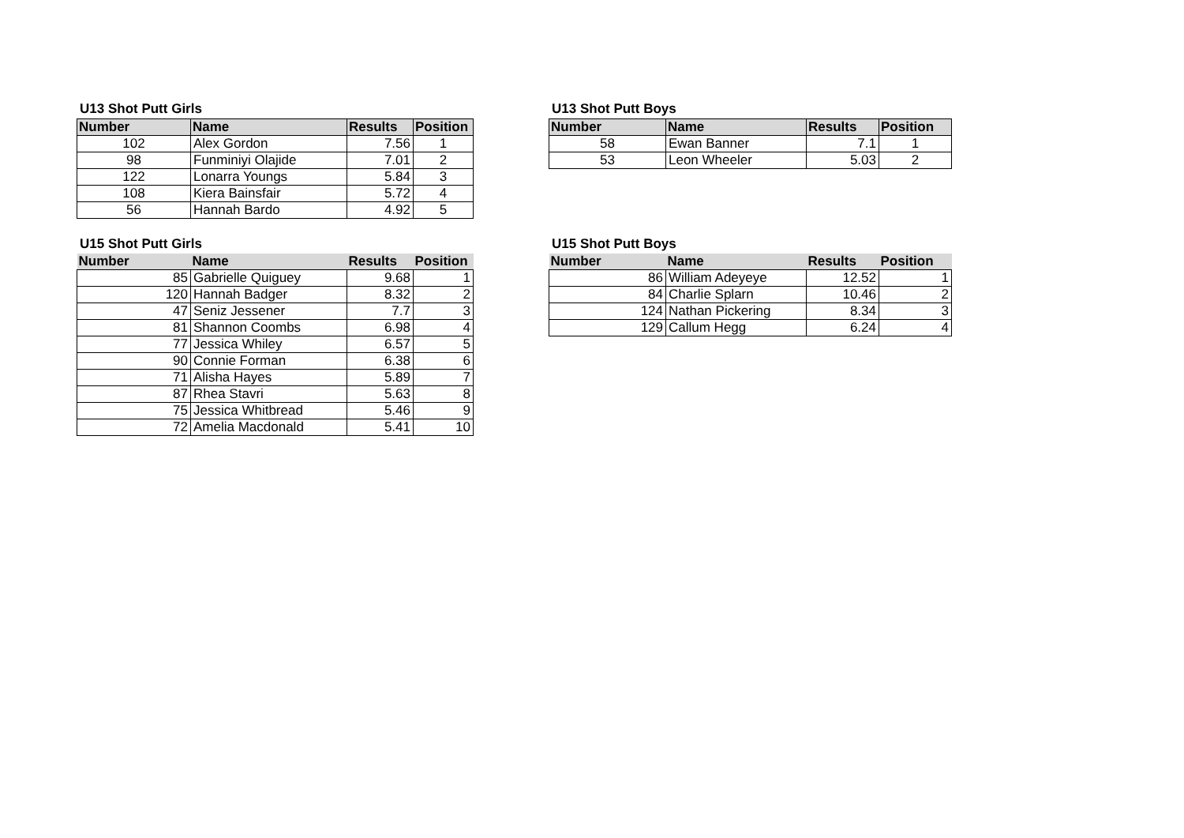U13 Shot Putt Girls
| Number | Name | Results | Position |
| --- | --- | --- | --- |
| 102 | Alex Gordon | 7.56 | 1 |
| 98 | Funminiyi Olajide | 7.01 | 2 |
| 122 | Lonarra Youngs | 5.84 | 3 |
| 108 | Kiera Bainsfair | 5.72 | 4 |
| 56 | Hannah Bardo | 4.92 | 5 |
U13 Shot Putt Boys
| Number | Name | Results | Position |
| --- | --- | --- | --- |
| 58 | Ewan Banner | 7.1 | 1 |
| 53 | Leon Wheeler | 5.03 | 2 |
U15 Shot Putt Girls
| Number | Name | Results | Position |
| --- | --- | --- | --- |
| 85 | Gabrielle Quiguey | 9.68 | 1 |
| 120 | Hannah Badger | 8.32 | 2 |
| 47 | Seniz Jessener | 7.7 | 3 |
| 81 | Shannon Coombs | 6.98 | 4 |
| 77 | Jessica Whiley | 6.57 | 5 |
| 90 | Connie Forman | 6.38 | 6 |
| 71 | Alisha Hayes | 5.89 | 7 |
| 87 | Rhea Stavri | 5.63 | 8 |
| 75 | Jessica Whitbread | 5.46 | 9 |
| 72 | Amelia Macdonald | 5.41 | 10 |
U15 Shot Putt Boys
| Number | Name | Results | Position |
| --- | --- | --- | --- |
| 86 | William Adeyeye | 12.52 | 1 |
| 84 | Charlie Splarn | 10.46 | 2 |
| 124 | Nathan Pickering | 8.34 | 3 |
| 129 | Callum Hegg | 6.24 | 4 |